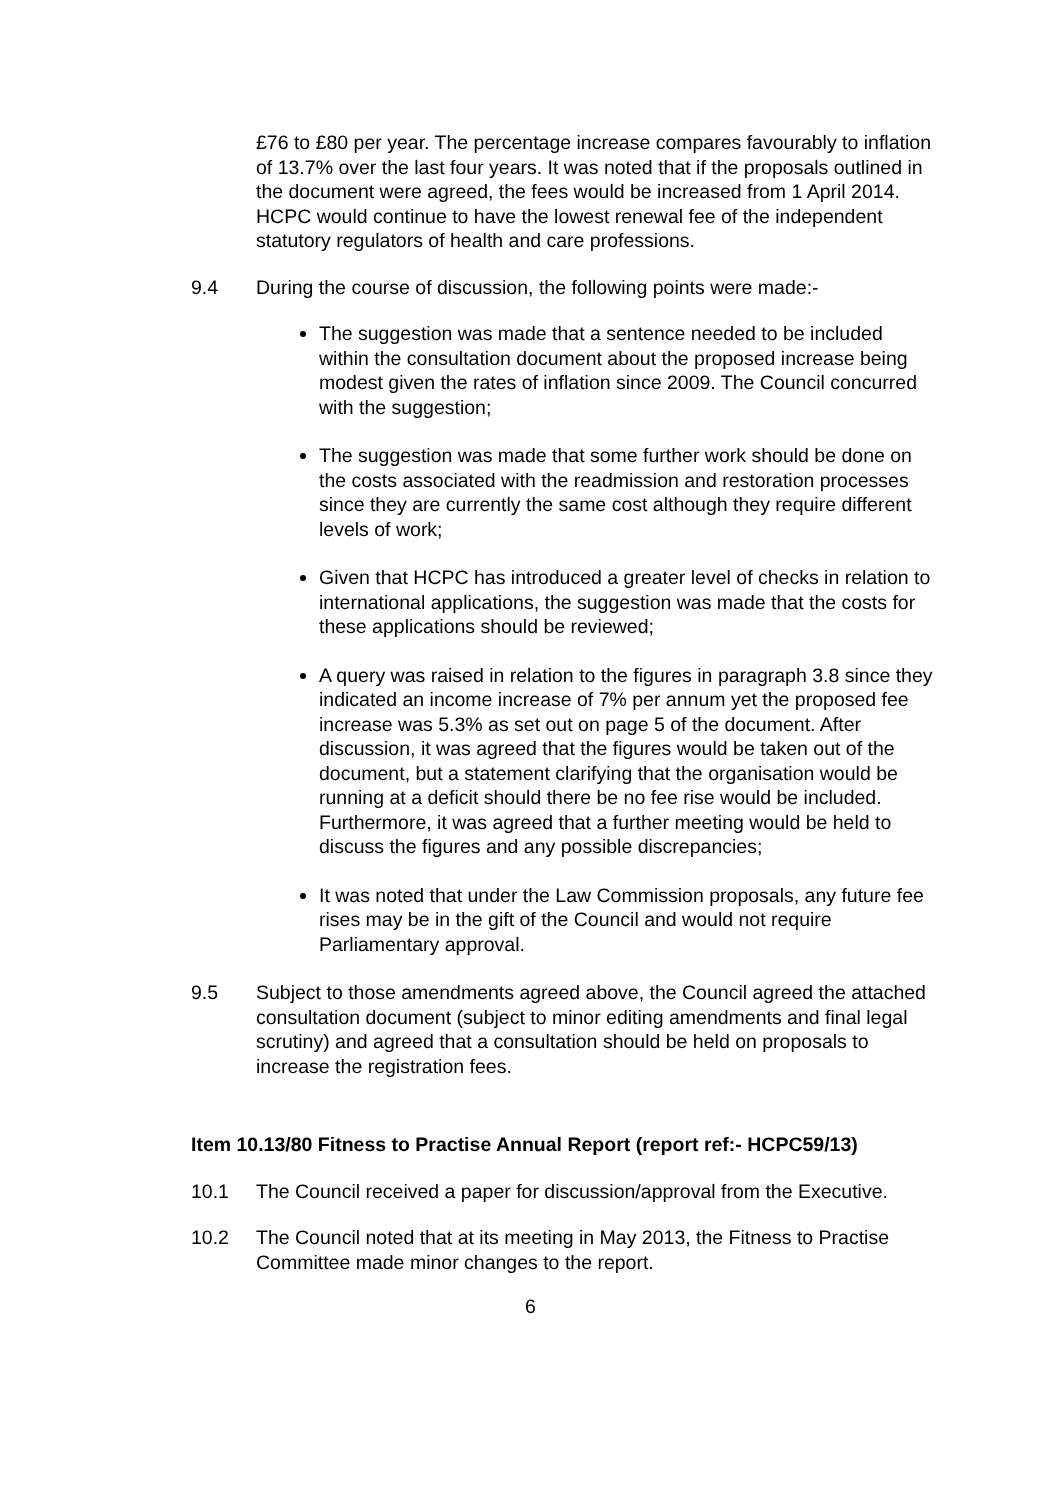£76 to £80 per year. The percentage increase compares favourably to inflation of 13.7% over the last four years. It was noted that if the proposals outlined in the document were agreed, the fees would be increased from 1 April 2014. HCPC would continue to have the lowest renewal fee of the independent statutory regulators of health and care professions.
9.4 During the course of discussion, the following points were made:-
The suggestion was made that a sentence needed to be included within the consultation document about the proposed increase being modest given the rates of inflation since 2009. The Council concurred with the suggestion;
The suggestion was made that some further work should be done on the costs associated with the readmission and restoration processes since they are currently the same cost although they require different levels of work;
Given that HCPC has introduced a greater level of checks in relation to international applications, the suggestion was made that the costs for these applications should be reviewed;
A query was raised in relation to the figures in paragraph 3.8 since they indicated an income increase of 7% per annum yet the proposed fee increase was 5.3% as set out on page 5 of the document. After discussion, it was agreed that the figures would be taken out of the document, but a statement clarifying that the organisation would be running at a deficit should there be no fee rise would be included. Furthermore, it was agreed that a further meeting would be held to discuss the figures and any possible discrepancies;
It was noted that under the Law Commission proposals, any future fee rises may be in the gift of the Council and would not require Parliamentary approval.
9.5 Subject to those amendments agreed above, the Council agreed the attached consultation document (subject to minor editing amendments and final legal scrutiny) and agreed that a consultation should be held on proposals to increase the registration fees.
Item 10.13/80 Fitness to Practise Annual Report (report ref:- HCPC59/13)
10.1 The Council received a paper for discussion/approval from the Executive.
10.2 The Council noted that at its meeting in May 2013, the Fitness to Practise Committee made minor changes to the report.
6